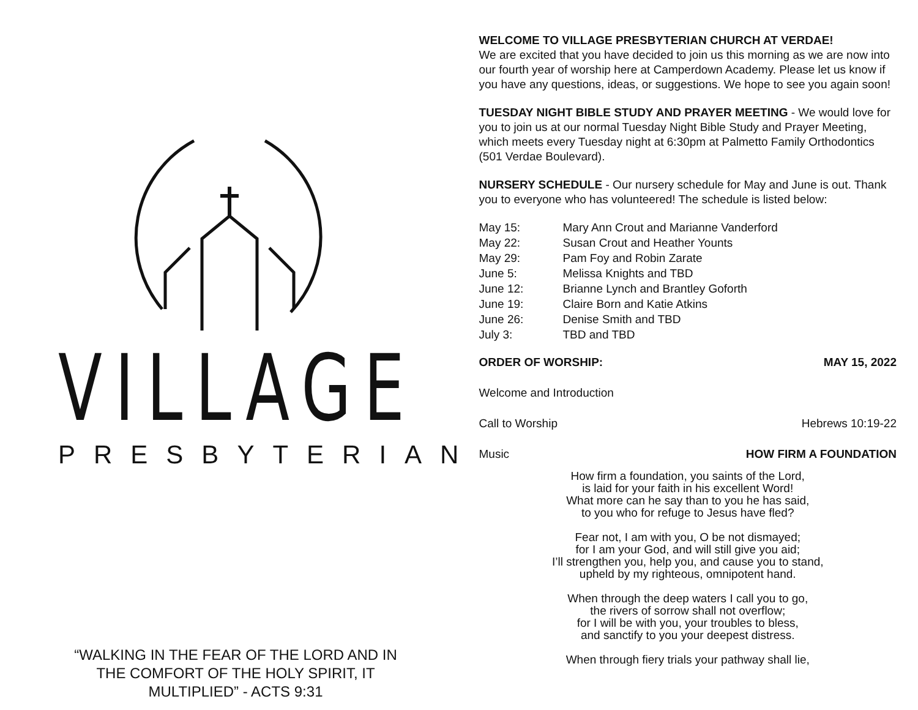VILLAGE
PRESBYTERIAN
“WALKING IN THE FEAR OF THE LORD AND IN THE COMFORT OF THE HOLY SPIRIT, IT MULTIPLIED” - ACTS 9:31
WELCOME TO VILLAGE PRESBYTERIAN CHURCH AT VERDAE!
We are excited that you have decided to join us this morning as we are now into our fourth year of worship here at Camperdown Academy. Please let us know if you have any questions, ideas, or suggestions. We hope to see you again soon!
TUESDAY NIGHT BIBLE STUDY AND PRAYER MEETING
- We would love for you to join us at our normal Tuesday Night Bible Study and Prayer Meeting, which meets every Tuesday night at 6:30pm at Palmetto Family Orthodontics (501 Verdae Boulevard).
NURSERY SCHEDULE
- Our nursery schedule for May and June is out. Thank you to everyone who has volunteered! The schedule is listed below:
| May 15: | Mary Ann Crout and Marianne Vanderford |
| May 22: | Susan Crout and Heather Younts |
| May 29: | Pam Foy and Robin Zarate |
| June 5: | Melissa Knights and TBD |
| June 12: | Brianne Lynch and Brantley Goforth |
| June 19: | Claire Born and Katie Atkins |
| June 26: | Denise Smith and TBD |
| July 3: | TBD and TBD |
ORDER OF WORSHIP: MAY 15, 2022
Welcome and Introduction
Call to Worship Hebrews 10:19-22
Music HOW FIRM A FOUNDATION
How firm a foundation, you saints of the Lord,
is laid for your faith in his excellent Word!
What more can he say than to you he has said,
to you who for refuge to Jesus have fled?
Fear not, I am with you, O be not dismayed;
for I am your God, and will still give you aid;
I’ll strengthen you, help you, and cause you to stand,
upheld by my righteous, omnipotent hand.
When through the deep waters I call you to go,
the rivers of sorrow shall not overflow;
for I will be with you, your troubles to bless,
and sanctify to you your deepest distress.
When through fiery trials your pathway shall lie,